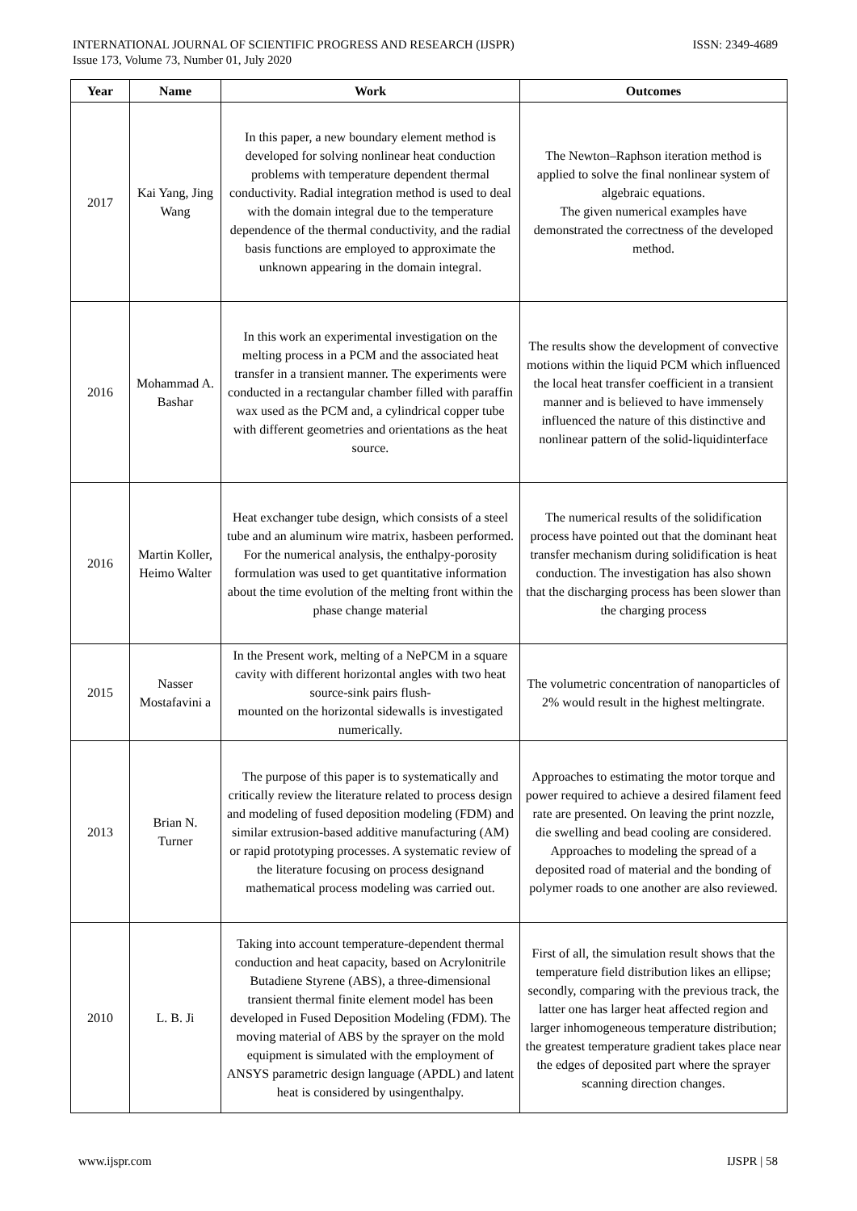INTERNATIONAL JOURNAL OF SCIENTIFIC PROGRESS AND RESEARCH (IJSPR)
Issue 173, Volume 73, Number 01, July 2020
ISSN: 2349-4689
| Year | Name | Work | Outcomes |
| --- | --- | --- | --- |
| 2017 | Kai Yang, Jing Wang | In this paper, a new boundary element method is developed for solving nonlinear heat conduction problems with temperature dependent thermal conductivity. Radial integration method is used to deal with the domain integral due to the temperature dependence of the thermal conductivity, and the radial basis functions are employed to approximate the unknown appearing in the domain integral. | The Newton–Raphson iteration method is applied to solve the final nonlinear system of algebraic equations. The given numerical examples have demonstrated the correctness of the developed method. |
| 2016 | Mohammad A. Bashar | In this work an experimental investigation on the melting process in a PCM and the associated heat transfer in a transient manner. The experiments were conducted in a rectangular chamber filled with paraffin wax used as the PCM and, a cylindrical copper tube with different geometries and orientations as the heat source. | The results show the development of convective motions within the liquid PCM which influenced the local heat transfer coefficient in a transient manner and is believed to have immensely influenced the nature of this distinctive and nonlinear pattern of the solid-liquidinterface |
| 2016 | Martin Koller, Heimo Walter | Heat exchanger tube design, which consists of a steel tube and an aluminum wire matrix, hasbeen performed. For the numerical analysis, the enthalpy-porosity formulation was used to get quantitative information about the time evolution of the melting front within the phase change material | The numerical results of the solidification process have pointed out that the dominant heat transfer mechanism during solidification is heat conduction. The investigation has also shown that the discharging process has been slower than the charging process |
| 2015 | Nasser Mostafavini a | In the Present work, melting of a NePCM in a square cavity with different horizontal angles with two heat source-sink pairs flush- mounted on the horizontal sidewalls is investigated numerically. | The volumetric concentration of nanoparticles of 2% would result in the highest meltingrate. |
| 2013 | Brian N. Turner | The purpose of this paper is to systematically and critically review the literature related to process design and modeling of fused deposition modeling (FDM) and similar extrusion-based additive manufacturing (AM) or rapid prototyping processes. A systematic review of the literature focusing on process designand mathematical process modeling was carried out. | Approaches to estimating the motor torque and power required to achieve a desired filament feed rate are presented. On leaving the print nozzle, die swelling and bead cooling are considered. Approaches to modeling the spread of a deposited road of material and the bonding of polymer roads to one another are also reviewed. |
| 2010 | L. B. Ji | Taking into account temperature-dependent thermal conduction and heat capacity, based on Acrylonitrile Butadiene Styrene (ABS), a three-dimensional transient thermal finite element model has been developed in Fused Deposition Modeling (FDM). The moving material of ABS by the sprayer on the mold equipment is simulated with the employment of ANSYS parametric design language (APDL) and latent heat is considered by usingenthalpy. | First of all, the simulation result shows that the temperature field distribution likes an ellipse; secondly, comparing with the previous track, the latter one has larger heat affected region and larger inhomogeneous temperature distribution; the greatest temperature gradient takes place near the edges of deposited part where the sprayer scanning direction changes. |
www.ijspr.com IJSPR | 58